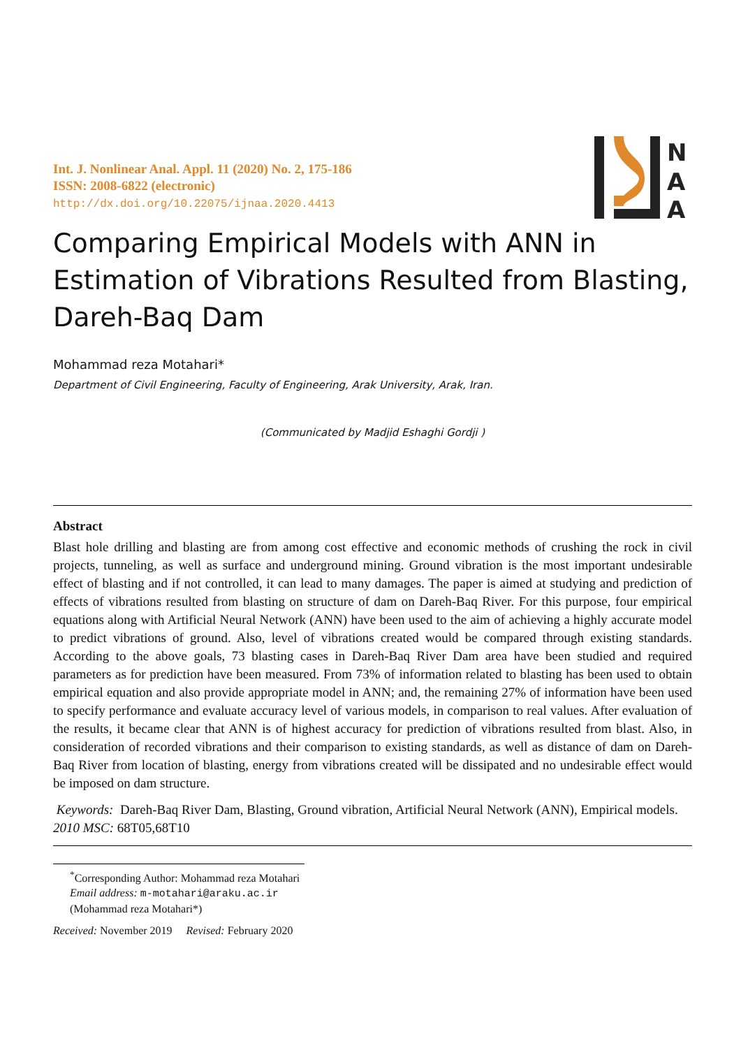N
A
A
Int. J. Nonlinear Anal. Appl. 11 (2020) No. 2, 175-186
ISSN: 2008-6822 (electronic)
http://dx.doi.org/10.22075/ijnaa.2020.4413
Comparing Empirical Models with ANN in Estimation of Vibrations Resulted from Blasting, Dareh-Baq Dam
Mohammad reza Motahari*
Department of Civil Engineering, Faculty of Engineering, Arak University, Arak, Iran.
(Communicated by Madjid Eshaghi Gordji )
Abstract
Blast hole drilling and blasting are from among cost effective and economic methods of crushing the rock in civil projects, tunneling, as well as surface and underground mining. Ground vibration is the most important undesirable effect of blasting and if not controlled, it can lead to many damages. The paper is aimed at studying and prediction of effects of vibrations resulted from blasting on structure of dam on Dareh-Baq River. For this purpose, four empirical equations along with Artificial Neural Network (ANN) have been used to the aim of achieving a highly accurate model to predict vibrations of ground. Also, level of vibrations created would be compared through existing standards. According to the above goals, 73 blasting cases in Dareh-Baq River Dam area have been studied and required parameters as for prediction have been measured. From 73% of information related to blasting has been used to obtain empirical equation and also provide appropriate model in ANN; and, the remaining 27% of information have been used to specify performance and evaluate accuracy level of various models, in comparison to real values. After evaluation of the results, it became clear that ANN is of highest accuracy for prediction of vibrations resulted from blast. Also, in consideration of recorded vibrations and their comparison to existing standards, as well as distance of dam on Dareh-Baq River from location of blasting, energy from vibrations created will be dissipated and no undesirable effect would be imposed on dam structure.
Keywords: Dareh-Baq River Dam, Blasting, Ground vibration, Artificial Neural Network (ANN), Empirical models.
2010 MSC: 68T05,68T10
<sup>*</sup> Corresponding Author: Mohammad reza Motahari
Email address: m-motahari@araku.ac.ir (Mohammad reza Motahari*)
Received: November 2019 Revised: February 2020